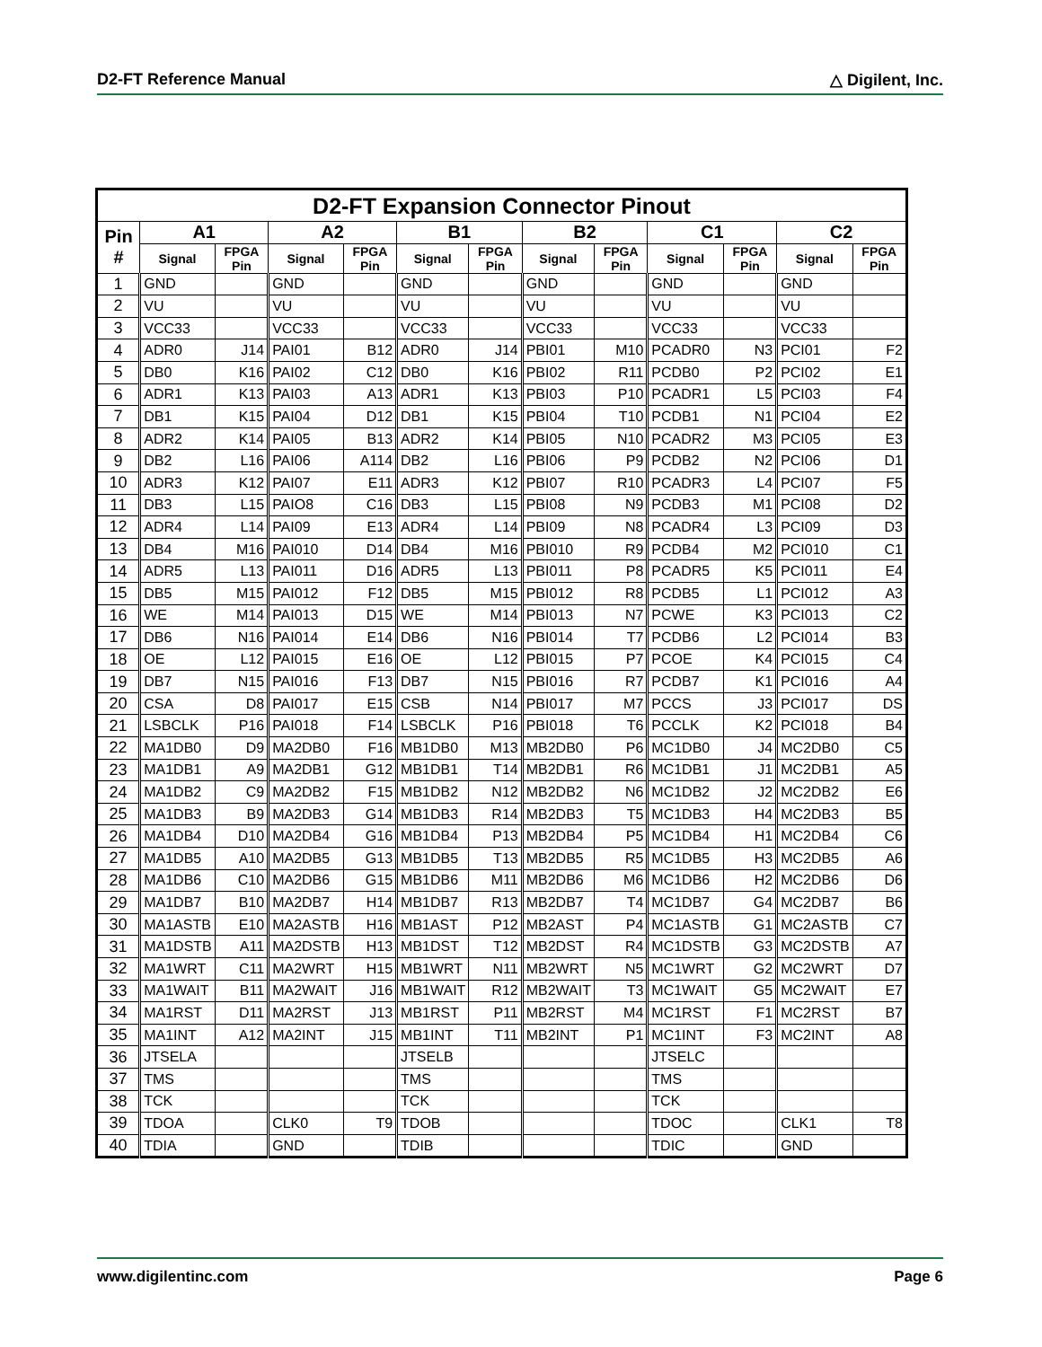D2-FT Reference Manual △ Digilent, Inc.
| D2-FT Expansion Connector Pinout | | | | | | | | | | | | |
| --- | --- | --- | --- | --- | --- | --- | --- | --- | --- | --- | --- | --- |
| Pin # | A1 | | A2 | | B1 | | B2 | | C1 | | C2 | |
| | Signal | FPGA Pin | Signal | FPGA Pin | Signal | FPGA Pin | Signal | FPGA Pin | Signal | FPGA Pin | Signal | FPGA Pin |
| 1 | GND | | GND | | GND | | GND | | GND | | GND | |
| 2 | VU | | VU | | VU | | VU | | VU | | VU | |
| 3 | VCC33 | | VCC33 | | VCC33 | | VCC33 | | VCC33 | | VCC33 | |
| 4 | ADR0 | J14 | PAI01 | B12 | ADR0 | J14 | PBI01 | M10 | PCADR0 | N3 | PCI01 | F2 |
| 5 | DB0 | K16 | PAI02 | C12 | DB0 | K16 | PBI02 | R11 | PCDB0 | P2 | PCI02 | E1 |
| 6 | ADR1 | K13 | PAI03 | A13 | ADR1 | K13 | PBI03 | P10 | PCADR1 | L5 | PCI03 | F4 |
| 7 | DB1 | K15 | PAI04 | D12 | DB1 | K15 | PBI04 | T10 | PCDB1 | N1 | PCI04 | E2 |
| 8 | ADR2 | K14 | PAI05 | B13 | ADR2 | K14 | PBI05 | N10 | PCADR2 | M3 | PCI05 | E3 |
| 9 | DB2 | L16 | PAI06 | A114 | DB2 | L16 | PBI06 | P9 | PCDB2 | N2 | PCI06 | D1 |
| 10 | ADR3 | K12 | PAI07 | E11 | ADR3 | K12 | PBI07 | R10 | PCADR3 | L4 | PCI07 | F5 |
| 11 | DB3 | L15 | PAIO8 | C16 | DB3 | L15 | PBI08 | N9 | PCDB3 | M1 | PCI08 | D2 |
| 12 | ADR4 | L14 | PAI09 | E13 | ADR4 | L14 | PBI09 | N8 | PCADR4 | L3 | PCI09 | D3 |
| 13 | DB4 | M16 | PAI010 | D14 | DB4 | M16 | PBI010 | R9 | PCDB4 | M2 | PCI010 | C1 |
| 14 | ADR5 | L13 | PAI011 | D16 | ADR5 | L13 | PBI011 | P8 | PCADR5 | K5 | PCI011 | E4 |
| 15 | DB5 | M15 | PAI012 | F12 | DB5 | M15 | PBI012 | R8 | PCDB5 | L1 | PCI012 | A3 |
| 16 | WE | M14 | PAI013 | D15 | WE | M14 | PBI013 | N7 | PCWE | K3 | PCI013 | C2 |
| 17 | DB6 | N16 | PAI014 | E14 | DB6 | N16 | PBI014 | T7 | PCDB6 | L2 | PCI014 | B3 |
| 18 | OE | L12 | PAI015 | E16 | OE | L12 | PBI015 | P7 | PCOE | K4 | PCI015 | C4 |
| 19 | DB7 | N15 | PAI016 | F13 | DB7 | N15 | PBI016 | R7 | PCDB7 | K1 | PCI016 | A4 |
| 20 | CSA | D8 | PAI017 | E15 | CSB | N14 | PBI017 | M7 | PCCS | J3 | PCI017 | DS |
| 21 | LSBCLK | P16 | PAI018 | F14 | LSBCLK | P16 | PBI018 | T6 | PCCLK | K2 | PCI018 | B4 |
| 22 | MA1DB0 | D9 | MA2DB0 | F16 | MB1DB0 | M13 | MB2DB0 | P6 | MC1DB0 | J4 | MC2DB0 | C5 |
| 23 | MA1DB1 | A9 | MA2DB1 | G12 | MB1DB1 | T14 | MB2DB1 | R6 | MC1DB1 | J1 | MC2DB1 | A5 |
| 24 | MA1DB2 | C9 | MA2DB2 | F15 | MB1DB2 | N12 | MB2DB2 | N6 | MC1DB2 | J2 | MC2DB2 | E6 |
| 25 | MA1DB3 | B9 | MA2DB3 | G14 | MB1DB3 | R14 | MB2DB3 | T5 | MC1DB3 | H4 | MC2DB3 | B5 |
| 26 | MA1DB4 | D10 | MA2DB4 | G16 | MB1DB4 | P13 | MB2DB4 | P5 | MC1DB4 | H1 | MC2DB4 | C6 |
| 27 | MA1DB5 | A10 | MA2DB5 | G13 | MB1DB5 | T13 | MB2DB5 | R5 | MC1DB5 | H3 | MC2DB5 | A6 |
| 28 | MA1DB6 | C10 | MA2DB6 | G15 | MB1DB6 | M11 | MB2DB6 | M6 | MC1DB6 | H2 | MC2DB6 | D6 |
| 29 | MA1DB7 | B10 | MA2DB7 | H14 | MB1DB7 | R13 | MB2DB7 | T4 | MC1DB7 | G4 | MC2DB7 | B6 |
| 30 | MA1ASTB | E10 | MA2ASTB | H16 | MB1AST | P12 | MB2AST | P4 | MC1ASTB | G1 | MC2ASTB | C7 |
| 31 | MA1DSTB | A11 | MA2DSTB | H13 | MB1DST | T12 | MB2DST | R4 | MC1DSTB | G3 | MC2DSTB | A7 |
| 32 | MA1WRT | C11 | MA2WRT | H15 | MB1WRT | N11 | MB2WRT | N5 | MC1WRT | G2 | MC2WRT | D7 |
| 33 | MA1WAIT | B11 | MA2WAIT | J16 | MB1WAIT | R12 | MB2WAIT | T3 | MC1WAIT | G5 | MC2WAIT | E7 |
| 34 | MA1RST | D11 | MA2RST | J13 | MB1RST | P11 | MB2RST | M4 | MC1RST | F1 | MC2RST | B7 |
| 35 | MA1INT | A12 | MA2INT | J15 | MB1INT | T11 | MB2INT | P1 | MC1INT | F3 | MC2INT | A8 |
| 36 | JTSELA | | | | JTSELB | | | | JTSELC | | | |
| 37 | TMS | | | | TMS | | | | TMS | | | |
| 38 | TCK | | | | TCK | | | | TCK | | | |
| 39 | TDOA | | CLK0 | T9 | TDOB | | | | TDOC | | CLK1 | T8 |
| 40 | TDIA | | GND | | TDIB | | | | TDIC | | GND | |
www.digilentinc.com Page 6